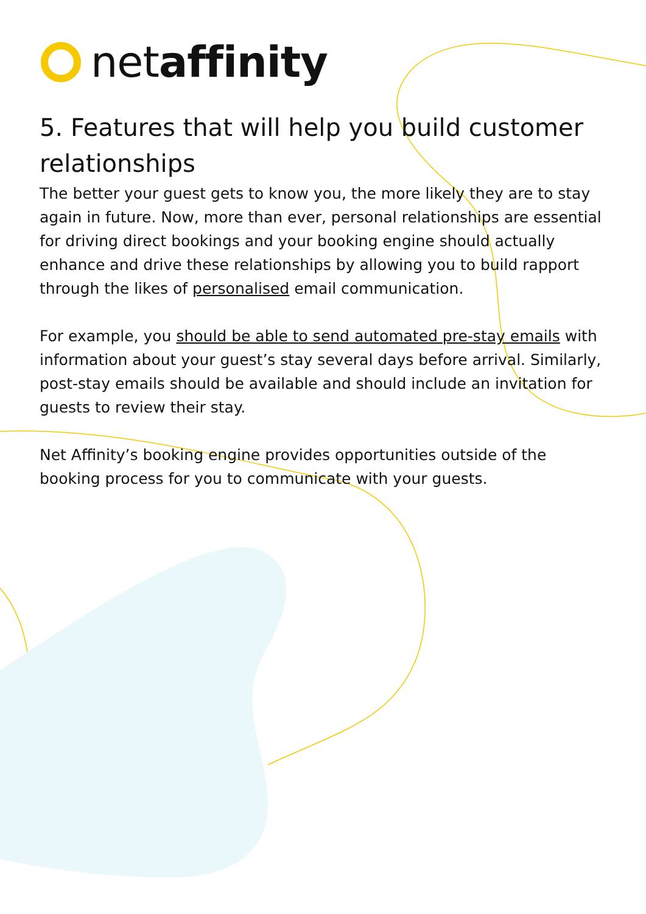netaffinity
5. Features that will help you build customer relationships
The better your guest gets to know you, the more likely they are to stay again in future. Now, more than ever, personal relationships are essential for driving direct bookings and your booking engine should actually enhance and drive these relationships by allowing you to build rapport through the likes of personalised email communication.
For example, you should be able to send automated pre-stay emails with information about your guest’s stay several days before arrival. Similarly, post-stay emails should be available and should include an invitation for guests to review their stay.
Net Affinity’s booking engine provides opportunities outside of the booking process for you to communicate with your guests.